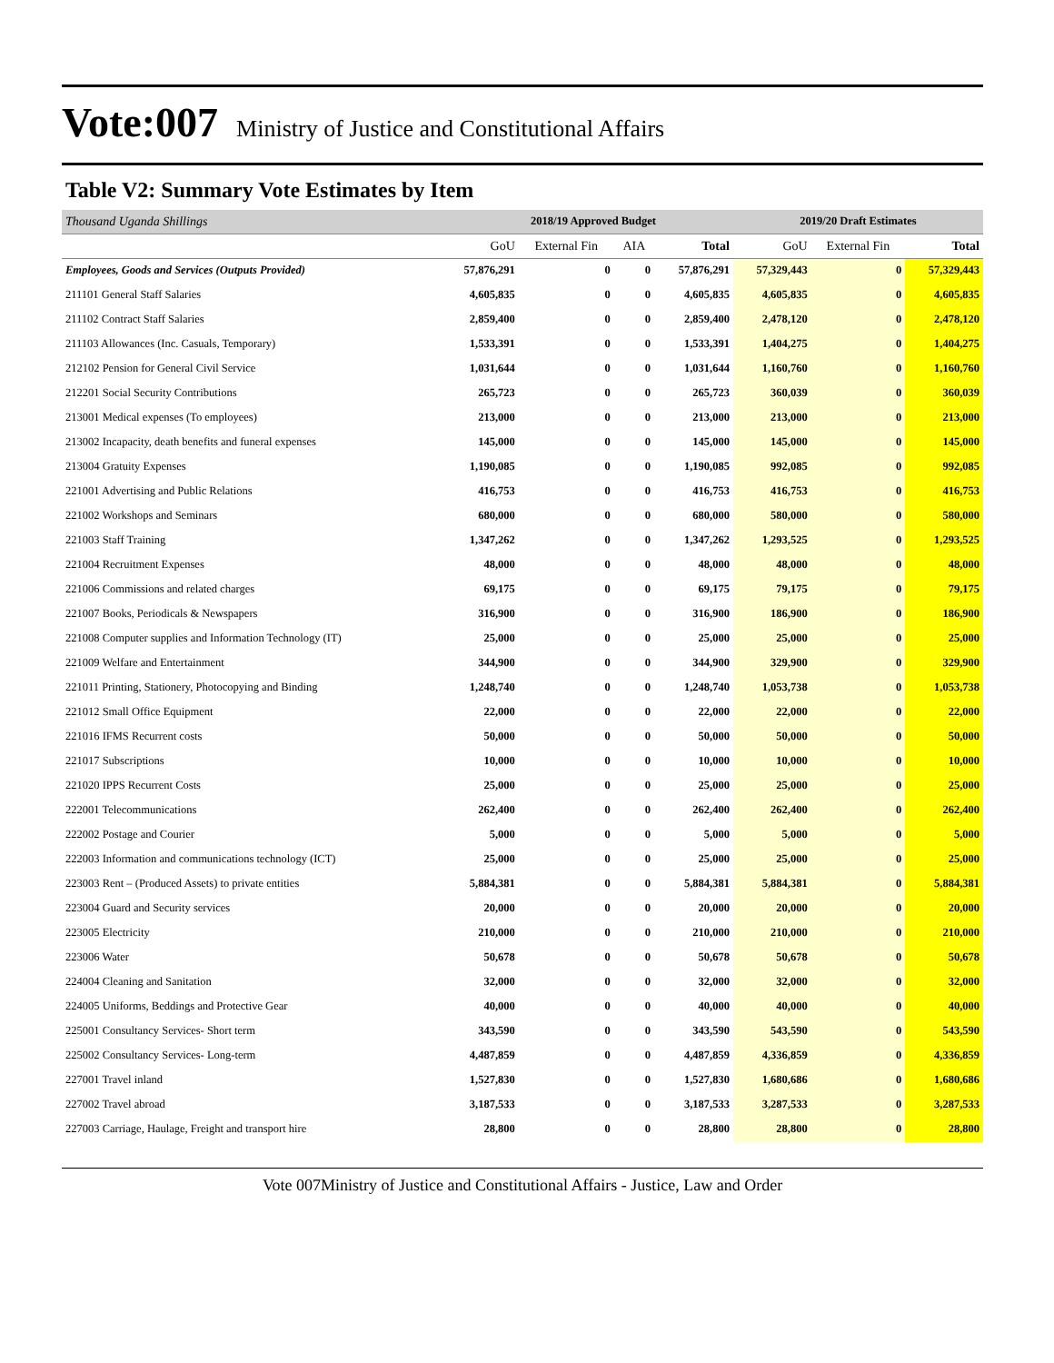Vote:007 Ministry of Justice and Constitutional Affairs
Table V2: Summary Vote Estimates by Item
| Thousand Uganda Shillings | 2018/19 Approved Budget | | | | 2019/20 Draft Estimates | | |
| --- | --- | --- | --- | --- | --- | --- | --- |
| | GoU | External Fin | AIA | Total | GoU | External Fin | Total |
| Employees, Goods and Services (Outputs Provided) | 57,876,291 | 0 | 0 | 57,876,291 | 57,329,443 | 0 | 57,329,443 |
| 211101 General Staff Salaries | 4,605,835 | 0 | 0 | 4,605,835 | 4,605,835 | 0 | 4,605,835 |
| 211102 Contract Staff Salaries | 2,859,400 | 0 | 0 | 2,859,400 | 2,478,120 | 0 | 2,478,120 |
| 211103 Allowances (Inc. Casuals, Temporary) | 1,533,391 | 0 | 0 | 1,533,391 | 1,404,275 | 0 | 1,404,275 |
| 212102 Pension for General Civil Service | 1,031,644 | 0 | 0 | 1,031,644 | 1,160,760 | 0 | 1,160,760 |
| 212201 Social Security Contributions | 265,723 | 0 | 0 | 265,723 | 360,039 | 0 | 360,039 |
| 213001 Medical expenses (To employees) | 213,000 | 0 | 0 | 213,000 | 213,000 | 0 | 213,000 |
| 213002 Incapacity, death benefits and funeral expenses | 145,000 | 0 | 0 | 145,000 | 145,000 | 0 | 145,000 |
| 213004 Gratuity Expenses | 1,190,085 | 0 | 0 | 1,190,085 | 992,085 | 0 | 992,085 |
| 221001 Advertising and Public Relations | 416,753 | 0 | 0 | 416,753 | 416,753 | 0 | 416,753 |
| 221002 Workshops and Seminars | 680,000 | 0 | 0 | 680,000 | 580,000 | 0 | 580,000 |
| 221003 Staff Training | 1,347,262 | 0 | 0 | 1,347,262 | 1,293,525 | 0 | 1,293,525 |
| 221004 Recruitment Expenses | 48,000 | 0 | 0 | 48,000 | 48,000 | 0 | 48,000 |
| 221006 Commissions and related charges | 69,175 | 0 | 0 | 69,175 | 79,175 | 0 | 79,175 |
| 221007 Books, Periodicals & Newspapers | 316,900 | 0 | 0 | 316,900 | 186,900 | 0 | 186,900 |
| 221008 Computer supplies and Information Technology (IT) | 25,000 | 0 | 0 | 25,000 | 25,000 | 0 | 25,000 |
| 221009 Welfare and Entertainment | 344,900 | 0 | 0 | 344,900 | 329,900 | 0 | 329,900 |
| 221011 Printing, Stationery, Photocopying and Binding | 1,248,740 | 0 | 0 | 1,248,740 | 1,053,738 | 0 | 1,053,738 |
| 221012 Small Office Equipment | 22,000 | 0 | 0 | 22,000 | 22,000 | 0 | 22,000 |
| 221016 IFMS Recurrent costs | 50,000 | 0 | 0 | 50,000 | 50,000 | 0 | 50,000 |
| 221017 Subscriptions | 10,000 | 0 | 0 | 10,000 | 10,000 | 0 | 10,000 |
| 221020 IPPS Recurrent Costs | 25,000 | 0 | 0 | 25,000 | 25,000 | 0 | 25,000 |
| 222001 Telecommunications | 262,400 | 0 | 0 | 262,400 | 262,400 | 0 | 262,400 |
| 222002 Postage and Courier | 5,000 | 0 | 0 | 5,000 | 5,000 | 0 | 5,000 |
| 222003 Information and communications technology (ICT) | 25,000 | 0 | 0 | 25,000 | 25,000 | 0 | 25,000 |
| 223003 Rent – (Produced Assets) to private entities | 5,884,381 | 0 | 0 | 5,884,381 | 5,884,381 | 0 | 5,884,381 |
| 223004 Guard and Security services | 20,000 | 0 | 0 | 20,000 | 20,000 | 0 | 20,000 |
| 223005 Electricity | 210,000 | 0 | 0 | 210,000 | 210,000 | 0 | 210,000 |
| 223006 Water | 50,678 | 0 | 0 | 50,678 | 50,678 | 0 | 50,678 |
| 224004 Cleaning and Sanitation | 32,000 | 0 | 0 | 32,000 | 32,000 | 0 | 32,000 |
| 224005 Uniforms, Beddings and Protective Gear | 40,000 | 0 | 0 | 40,000 | 40,000 | 0 | 40,000 |
| 225001 Consultancy Services- Short term | 343,590 | 0 | 0 | 343,590 | 543,590 | 0 | 543,590 |
| 225002 Consultancy Services- Long-term | 4,487,859 | 0 | 0 | 4,487,859 | 4,336,859 | 0 | 4,336,859 |
| 227001 Travel inland | 1,527,830 | 0 | 0 | 1,527,830 | 1,680,686 | 0 | 1,680,686 |
| 227002 Travel abroad | 3,187,533 | 0 | 0 | 3,187,533 | 3,287,533 | 0 | 3,287,533 |
| 227003 Carriage, Haulage, Freight and transport hire | 28,800 | 0 | 0 | 28,800 | 28,800 | 0 | 28,800 |
Vote 007Ministry of Justice and Constitutional Affairs - Justice, Law and Order